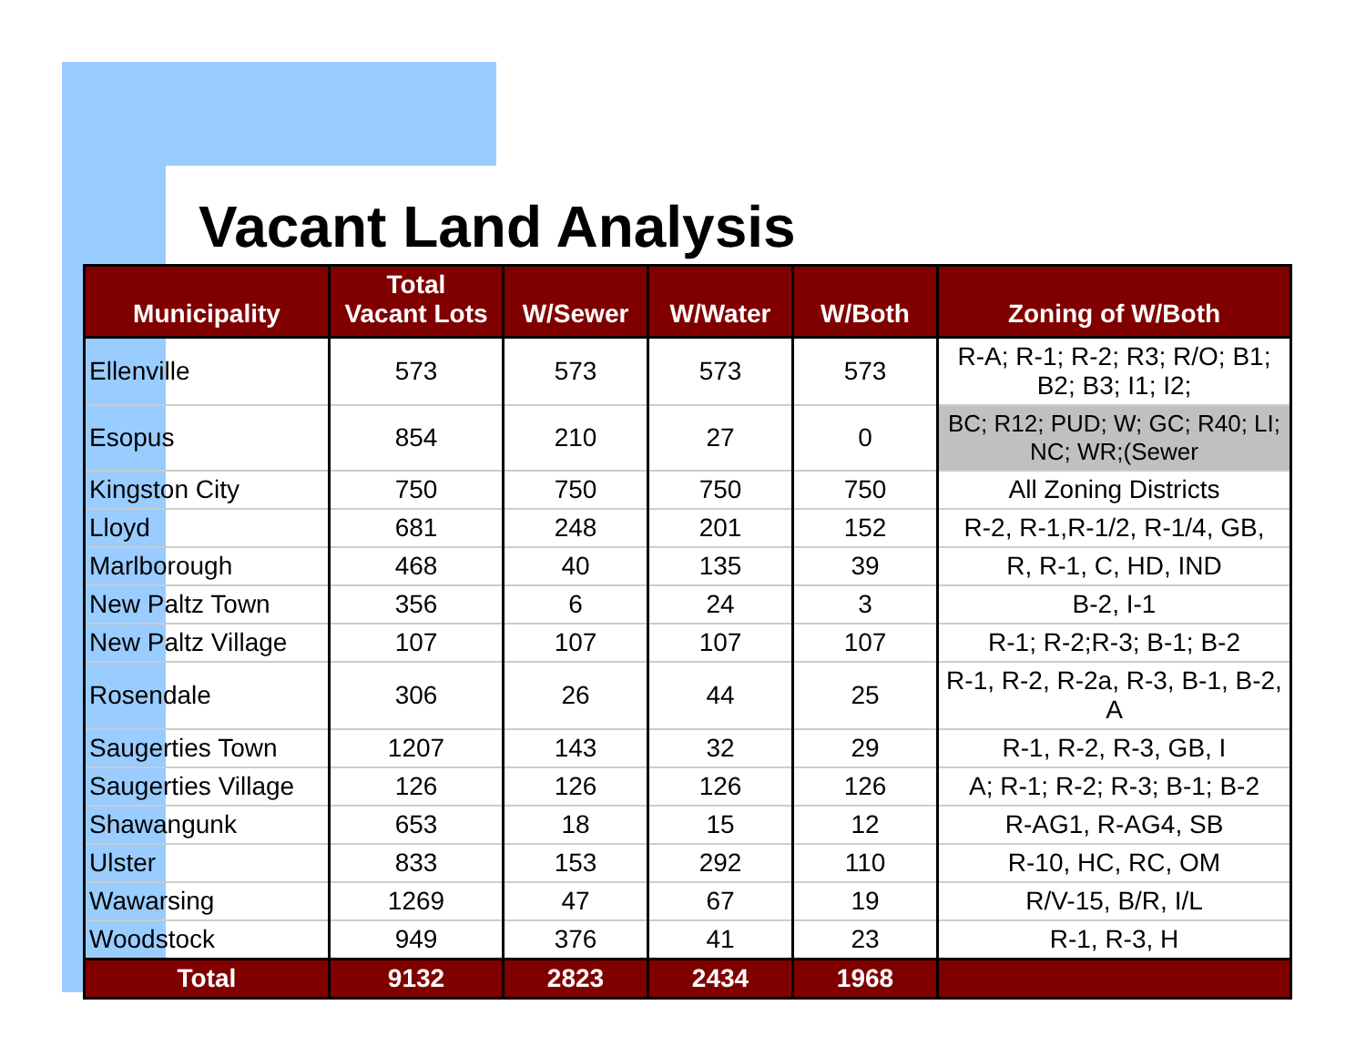Vacant Land Analysis
| Municipality | Total Vacant Lots | W/Sewer | W/Water | W/Both | Zoning of W/Both |
| --- | --- | --- | --- | --- | --- |
| Ellenville | 573 | 573 | 573 | 573 | R-A; R-1; R-2; R3; R/O; B1; B2; B3; I1; I2; |
| Esopus | 854 | 210 | 27 | 0 | BC; R12; PUD; W; GC; R40; LI; NC; WR;(Sewer |
| Kingston City | 750 | 750 | 750 | 750 | All Zoning Districts |
| Lloyd | 681 | 248 | 201 | 152 | R-2, R-1,R-1/2, R-1/4, GB, |
| Marlborough | 468 | 40 | 135 | 39 | R, R-1, C, HD, IND |
| New Paltz Town | 356 | 6 | 24 | 3 | B-2, I-1 |
| New Paltz Village | 107 | 107 | 107 | 107 | R-1; R-2;R-3; B-1; B-2 |
| Rosendale | 306 | 26 | 44 | 25 | R-1, R-2, R-2a, R-3, B-1, B-2, A |
| Saugerties Town | 1207 | 143 | 32 | 29 | R-1, R-2, R-3, GB, I |
| Saugerties Village | 126 | 126 | 126 | 126 | A; R-1; R-2; R-3; B-1; B-2 |
| Shawangunk | 653 | 18 | 15 | 12 | R-AG1, R-AG4, SB |
| Ulster | 833 | 153 | 292 | 110 | R-10, HC, RC, OM |
| Wawarsing | 1269 | 47 | 67 | 19 | R/V-15, B/R, I/L |
| Woodstock | 949 | 376 | 41 | 23 | R-1, R-3, H |
| Total | 9132 | 2823 | 2434 | 1968 | |